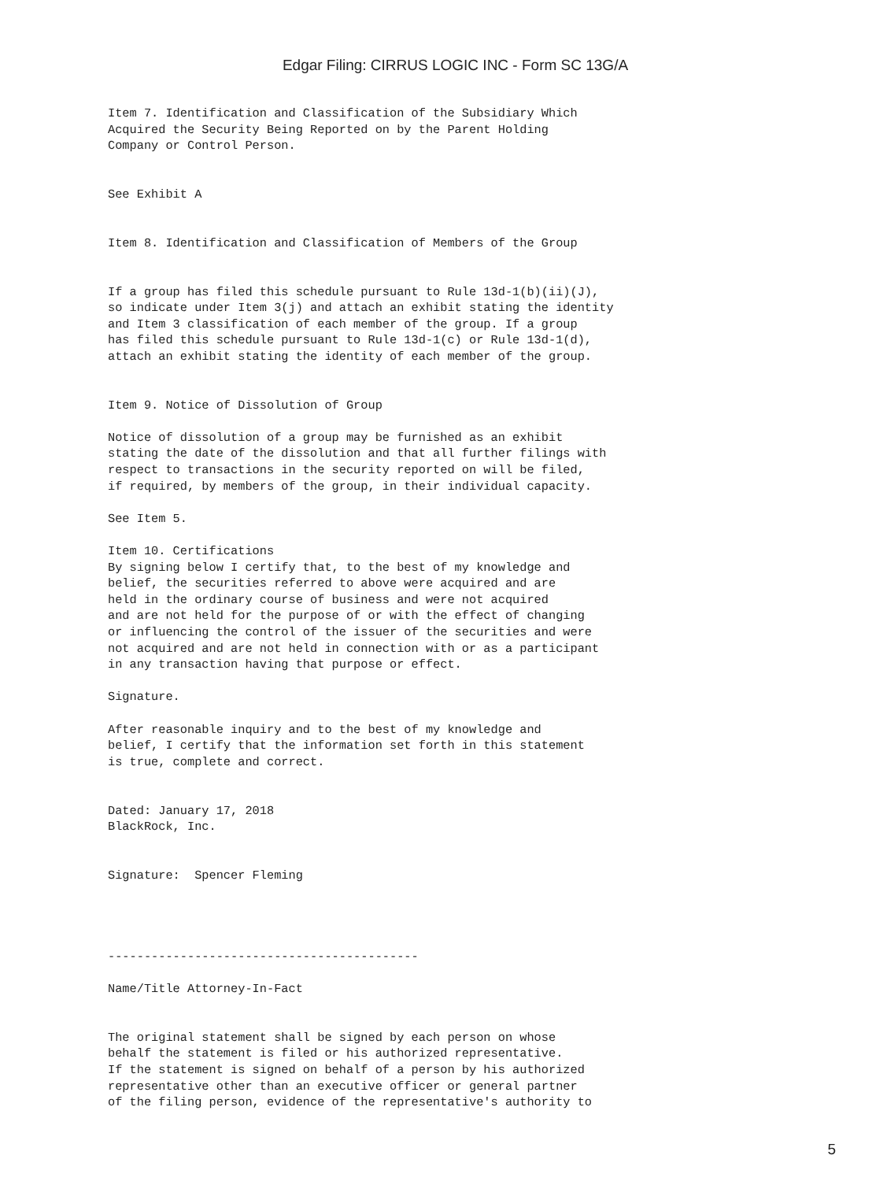Edgar Filing: CIRRUS LOGIC INC - Form SC 13G/A
Item 7. Identification and Classification of the Subsidiary Which
Acquired the Security Being Reported on by the Parent Holding
Company or Control Person.


See Exhibit A


Item 8. Identification and Classification of Members of the Group


If a group has filed this schedule pursuant to Rule 13d-1(b)(ii)(J),
so indicate under Item 3(j) and attach an exhibit stating the identity
and Item 3 classification of each member of the group. If a group
has filed this schedule pursuant to Rule 13d-1(c) or Rule 13d-1(d),
attach an exhibit stating the identity of each member of the group.


Item 9. Notice of Dissolution of Group

Notice of dissolution of a group may be furnished as an exhibit
stating the date of the dissolution and that all further filings with
respect to transactions in the security reported on will be filed,
if required, by members of the group, in their individual capacity.

See Item 5.

Item 10. Certifications
By signing below I certify that, to the best of my knowledge and
belief, the securities referred to above were acquired and are
held in the ordinary course of business and were not acquired
and are not held for the purpose of or with the effect of changing
or influencing the control of the issuer of the securities and were
not acquired and are not held in connection with or as a participant
in any transaction having that purpose or effect.

Signature.

After reasonable inquiry and to the best of my knowledge and
belief, I certify that the information set forth in this statement
is true, complete and correct.


Dated: January 17, 2018
BlackRock, Inc.


Signature:  Spencer Fleming




-------------------------------------------

Name/Title Attorney-In-Fact


The original statement shall be signed by each person on whose
behalf the statement is filed or his authorized representative.
If the statement is signed on behalf of a person by his authorized
representative other than an executive officer or general partner
of the filing person, evidence of the representative's authority to
5